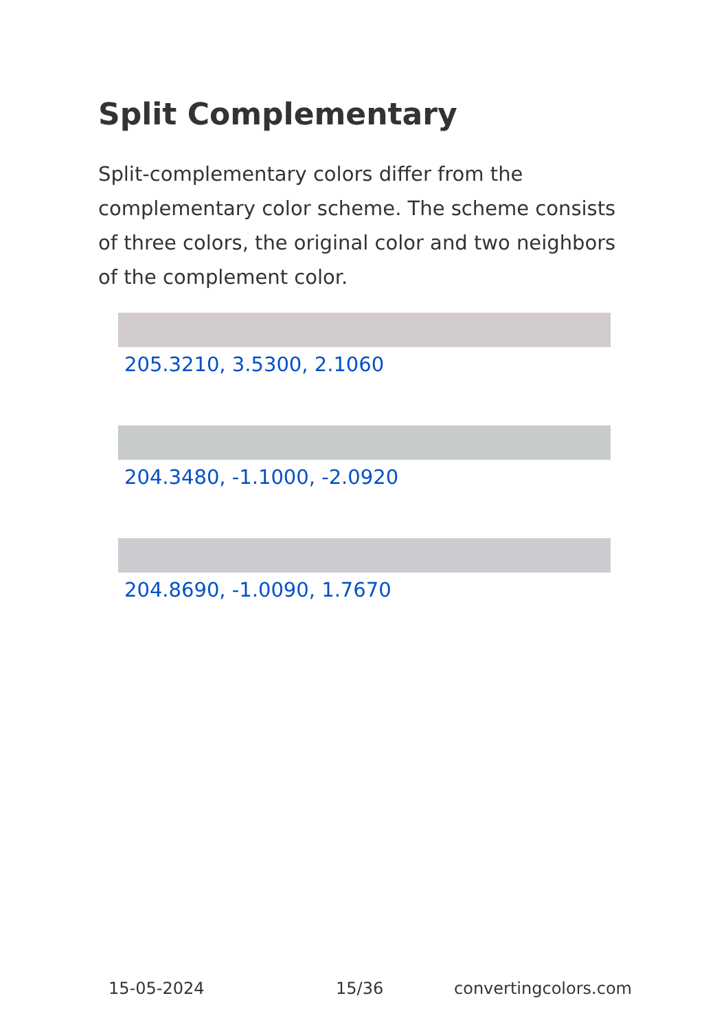Split Complementary
Split-complementary colors differ from the complementary color scheme. The scheme consists of three colors, the original color and two neighbors of the complement color.
205.3210, 3.5300, 2.1060
204.3480, -1.1000, -2.0920
204.8690, -1.0090, 1.7670
15-05-2024 15/36 convertingcolors.com